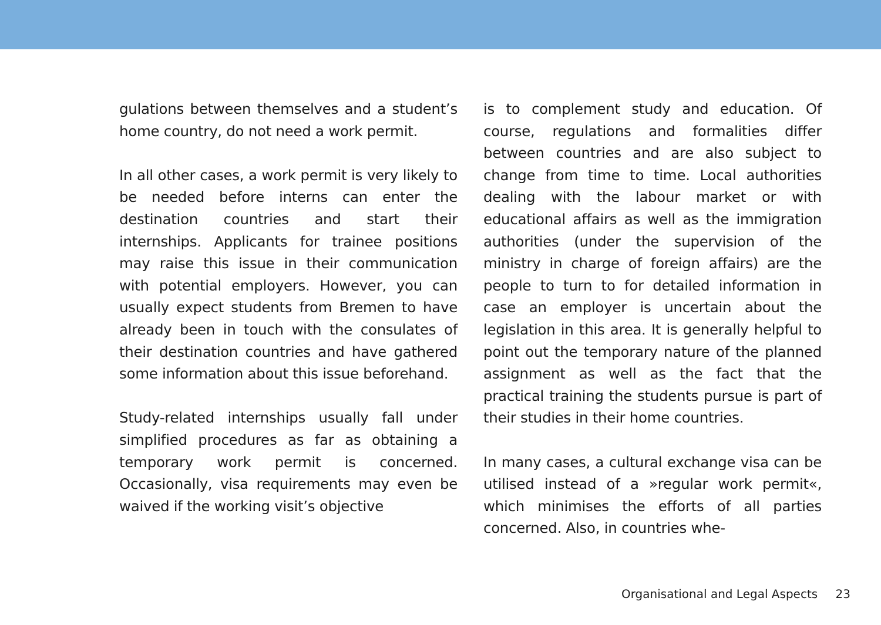gulations between themselves and a student’s home country, do not need a work permit.
In all other cases, a work permit is very likely to be needed before interns can enter the destination countries and start their internships. Applicants for trainee positions may raise this issue in their communication with potential employers. However, you can usually expect students from Bremen to have already been in touch with the consulates of their destination countries and have gathered some information about this issue beforehand.
Study-related internships usually fall under simplified procedures as far as obtaining a temporary work permit is concerned. Occasionally, visa requirements may even be waived if the working visit’s objective
is to complement study and education. Of course, regulations and formalities differ between countries and are also subject to change from time to time. Local authorities dealing with the labour market or with educational affairs as well as the immigration authorities (under the supervision of the ministry in charge of foreign affairs) are the people to turn to for detailed information in case an employer is uncertain about the legislation in this area. It is generally helpful to point out the temporary nature of the planned assignment as well as the fact that the practical training the students pursue is part of their studies in their home countries.
In many cases, a cultural exchange visa can be utilised instead of a »regular work permit«, which minimises the efforts of all parties concerned. Also, in countries whe-
Organisational and Legal Aspects 23